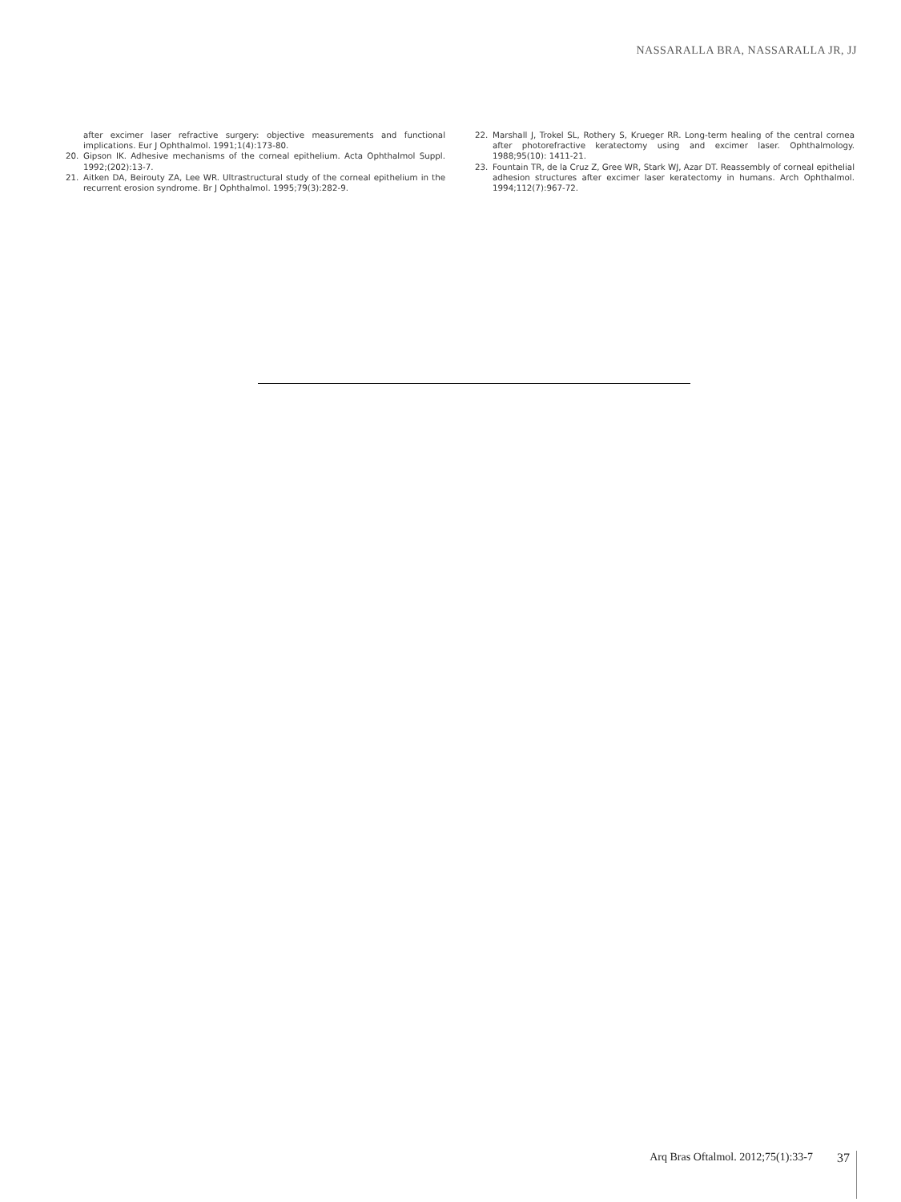NASSARALLA BRA, NASSARALLA JR, JJ
after excimer laser refractive surgery: objective measurements and functional implications. Eur J Ophthalmol. 1991;1(4):173-80.
20. Gipson IK. Adhesive mechanisms of the corneal epithelium. Acta Ophthalmol Suppl. 1992;(202):13-7.
21. Aitken DA, Beirouty ZA, Lee WR. Ultrastructural study of the corneal epithelium in the recurrent erosion syndrome. Br J Ophthalmol. 1995;79(3):282-9.
22. Marshall J, Trokel SL, Rothery S, Krueger RR. Long-term healing of the central cornea after photorefractive keratectomy using and excimer laser. Ophthalmology. 1988;95(10): 1411-21.
23. Fountain TR, de la Cruz Z, Gree WR, Stark WJ, Azar DT. Reassembly of corneal epithelial adhesion structures after excimer laser keratectomy in humans. Arch Ophthalmol. 1994;112(7):967-72.
Arq Bras Oftalmol. 2012;75(1):33-7 37